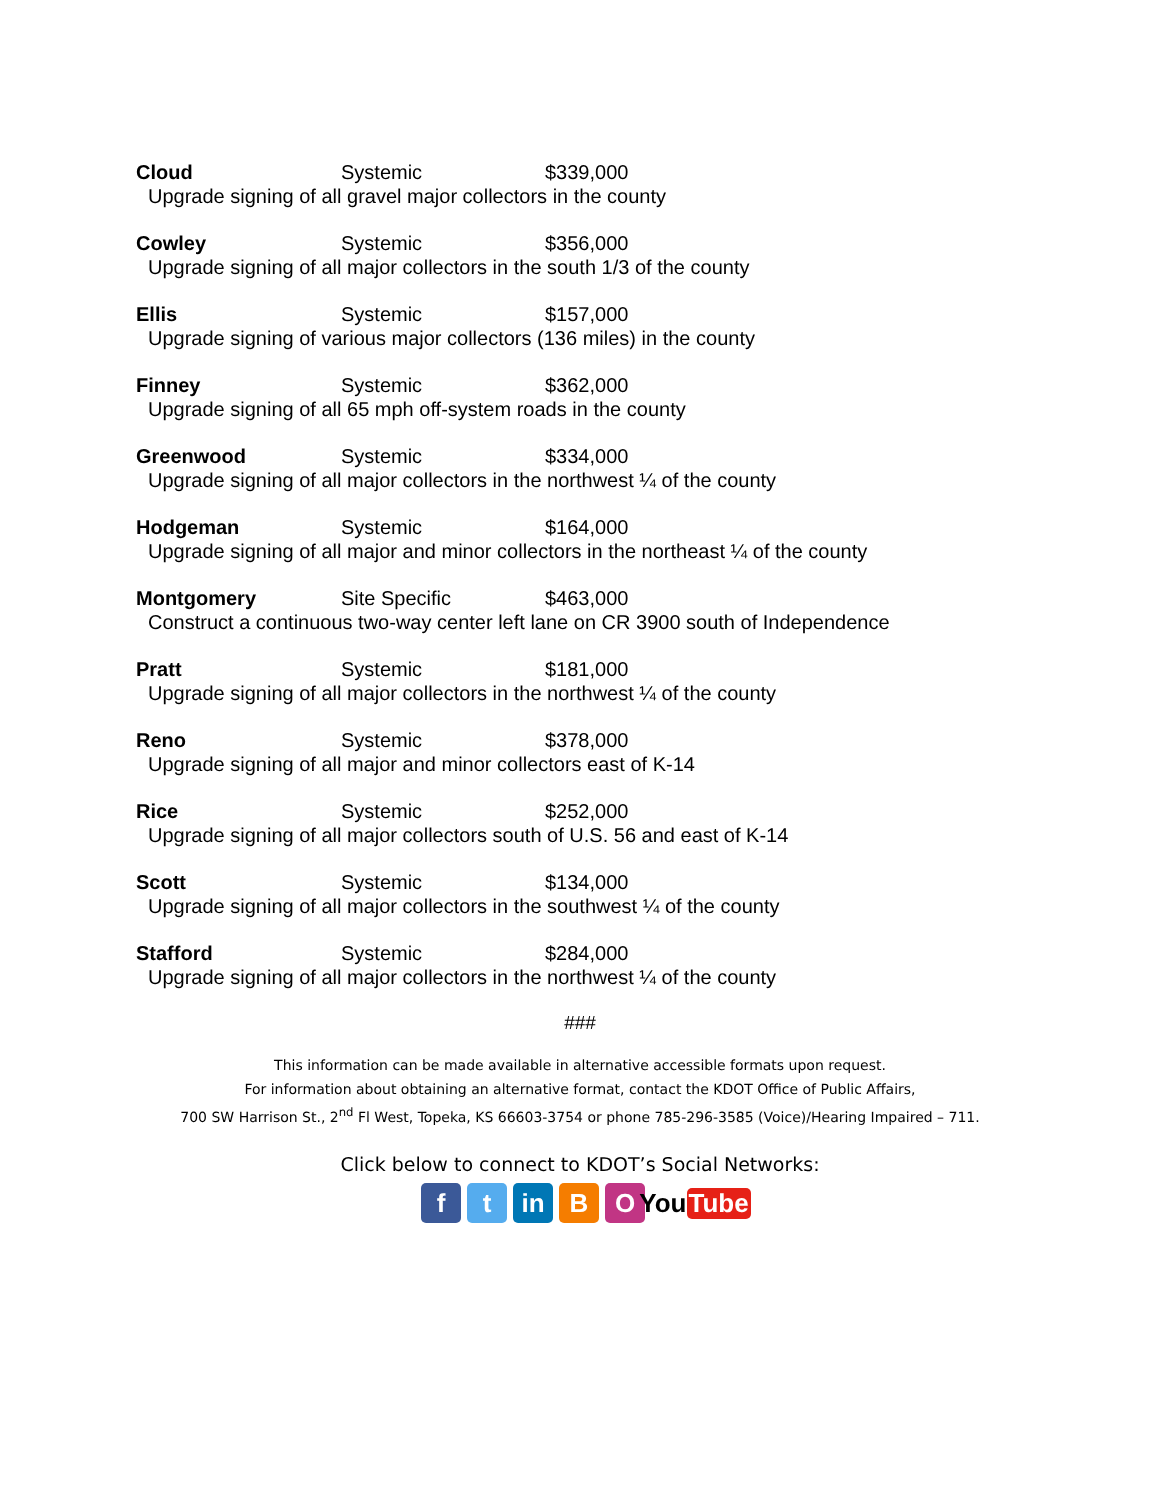Cloud Systemic $339,000
Upgrade signing of all gravel major collectors in the county
Cowley Systemic $356,000
Upgrade signing of all major collectors in the south 1/3 of the county
Ellis Systemic $157,000
Upgrade signing of various major collectors (136 miles) in the county
Finney Systemic $362,000
Upgrade signing of all 65 mph off-system roads in the county
Greenwood Systemic $334,000
Upgrade signing of all major collectors in the northwest ¼ of the county
Hodgeman Systemic $164,000
Upgrade signing of all major and minor collectors in the northeast ¼ of the county
Montgomery Site Specific $463,000
Construct a continuous two-way center left lane on CR 3900 south of Independence
Pratt Systemic $181,000
Upgrade signing of all major collectors in the northwest ¼ of the county
Reno Systemic $378,000
Upgrade signing of all major and minor collectors east of K-14
Rice Systemic $252,000
Upgrade signing of all major collectors south of U.S. 56 and east of K-14
Scott Systemic $134,000
Upgrade signing of all major collectors in the southwest ¼ of the county
Stafford Systemic $284,000
Upgrade signing of all major collectors in the northwest ¼ of the county
###
This information can be made available in alternative accessible formats upon request.
For information about obtaining an alternative format, contact the KDOT Office of Public Affairs,
700 SW Harrison St., 2<sup>nd</sup> Fl West, Topeka, KS 66603-3754 or phone 785-296-3585 (Voice)/Hearing Impaired – 711.
Click below to connect to KDOT’s Social Networks:
f t in B O You Tube